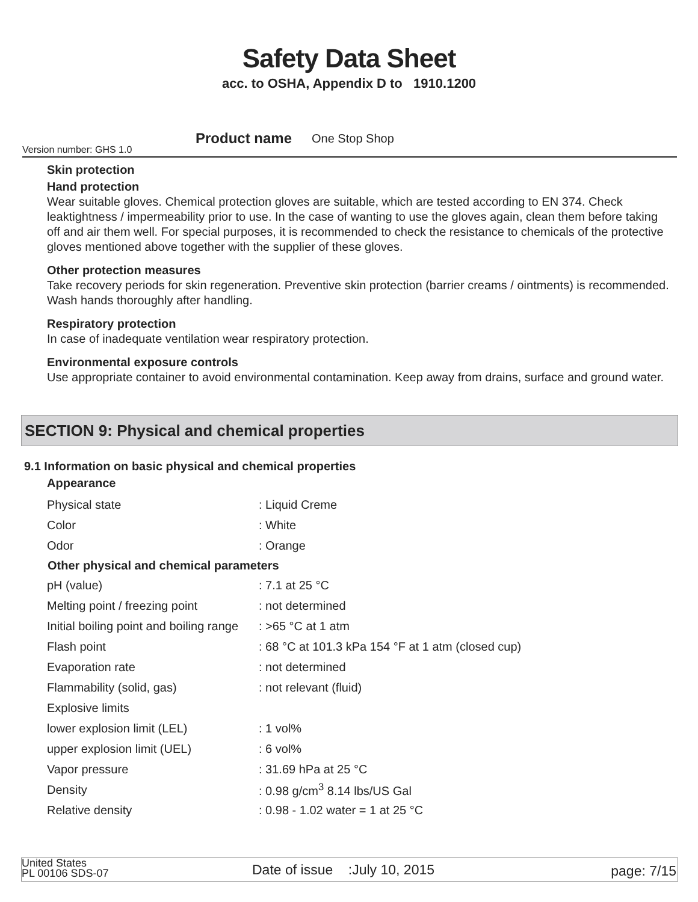Safety Data Sheet
acc. to OSHA, Appendix D to 1910.1200
Version number: GHS 1.0
Product name One Stop Shop
Skin protection
Hand protection
Wear suitable gloves. Chemical protection gloves are suitable, which are tested according to EN 374. Check leaktightness / impermeability prior to use. In the case of wanting to use the gloves again, clean them before taking off and air them well. For special purposes, it is recommended to check the resistance to chemicals of the protective gloves mentioned above together with the supplier of these gloves.
Other protection measures
Take recovery periods for skin regeneration. Preventive skin protection (barrier creams / ointments) is recommended. Wash hands thoroughly after handling.
Respiratory protection
In case of inadequate ventilation wear respiratory protection.
Environmental exposure controls
Use appropriate container to avoid environmental contamination. Keep away from drains, surface and ground water.
SECTION 9: Physical and chemical properties
9.1 Information on basic physical and chemical properties
Appearance
| Physical state | : Liquid Creme |
| Color | : White |
| Odor | : Orange |
| Other physical and chemical parameters | |
| pH (value) | : 7.1 at 25 °C |
| Melting point / freezing point | : not determined |
| Initial boiling point and boiling range | : >65 °C at 1 atm |
| Flash point | : 68 °C at 101.3 kPa 154 °F at 1 atm (closed cup) |
| Evaporation rate | : not determined |
| Flammability (solid, gas) | : not relevant (fluid) |
| Explosive limits | |
| lower explosion limit (LEL) | : 1 vol% |
| upper explosion limit (UEL) | : 6 vol% |
| Vapor pressure | : 31.69 hPa at 25 °C |
| Density | : 0.98 g/cm<sup>3</sup> 8.14 lbs/US Gal |
| Relative density | : 0.98 - 1.02 water = 1 at 25 °C |
United States
PL 00106 SDS-07
Date of issue :July 10, 2015
page: 7/15